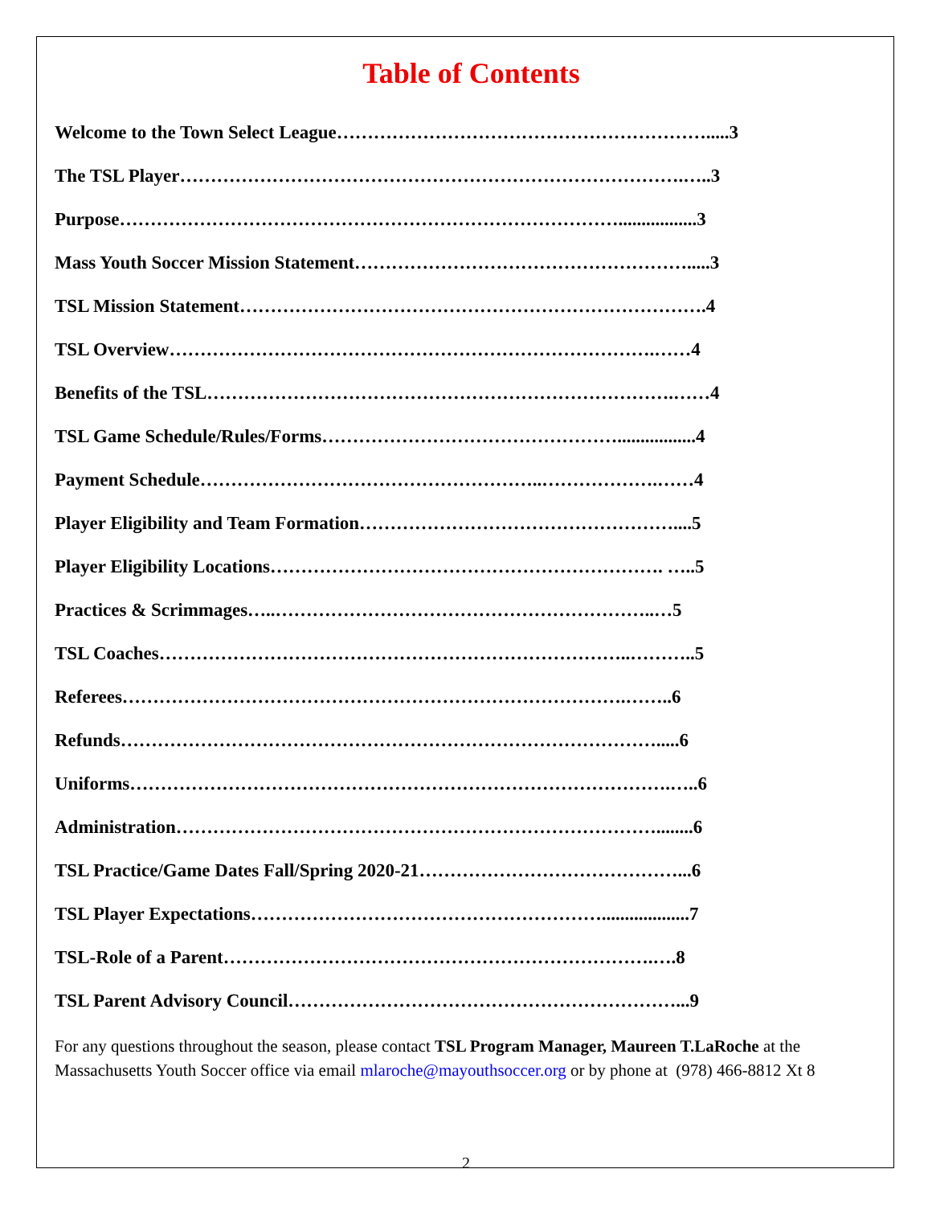Table of Contents
Welcome to the Town Select League…………………………………………………….....3
The TSL Player……………………………………………………………………….…..3
Purpose……………………………………………………………………….................3
Mass Youth Soccer Mission Statement……………………………………………….....3
TSL Mission Statement………………………………………………………………….4
TSL Overview…………………………………………………………………….……4
Benefits of the TSL………………………………………………………………….……4
TSL Game Schedule/Rules/Forms………………………………………….................4
Payment Schedule………………………………………………..……………….……4
Player Eligibility and Team Formation……………………………………………....5
Player Eligibility Locations………………………………………………………. …..5
Practices & Scrimmages…..……………………………………………………..…5
TSL Coaches…………………………………………………………………..………..5
Referees……………………………………………………………………….……..6
Refunds…………………………………………………………………………….....6
Uniforms…………………………………………………………………………….…..6
Administration……………………………………………………………………........6
TSL Practice/Game Dates Fall/Spring 2020-21……………………………………...6
TSL Player Expectations…………………………………………………...................7
TSL-Role of a Parent…………………………………………………………….….8
TSL Parent Advisory Council………………………………………………………...9
For any questions throughout the season, please contact TSL Program Manager, Maureen T.LaRoche at the Massachusetts Youth Soccer office via email mlaroche@mayouthsoccer.org or by phone at (978) 466-8812 Xt 8
2